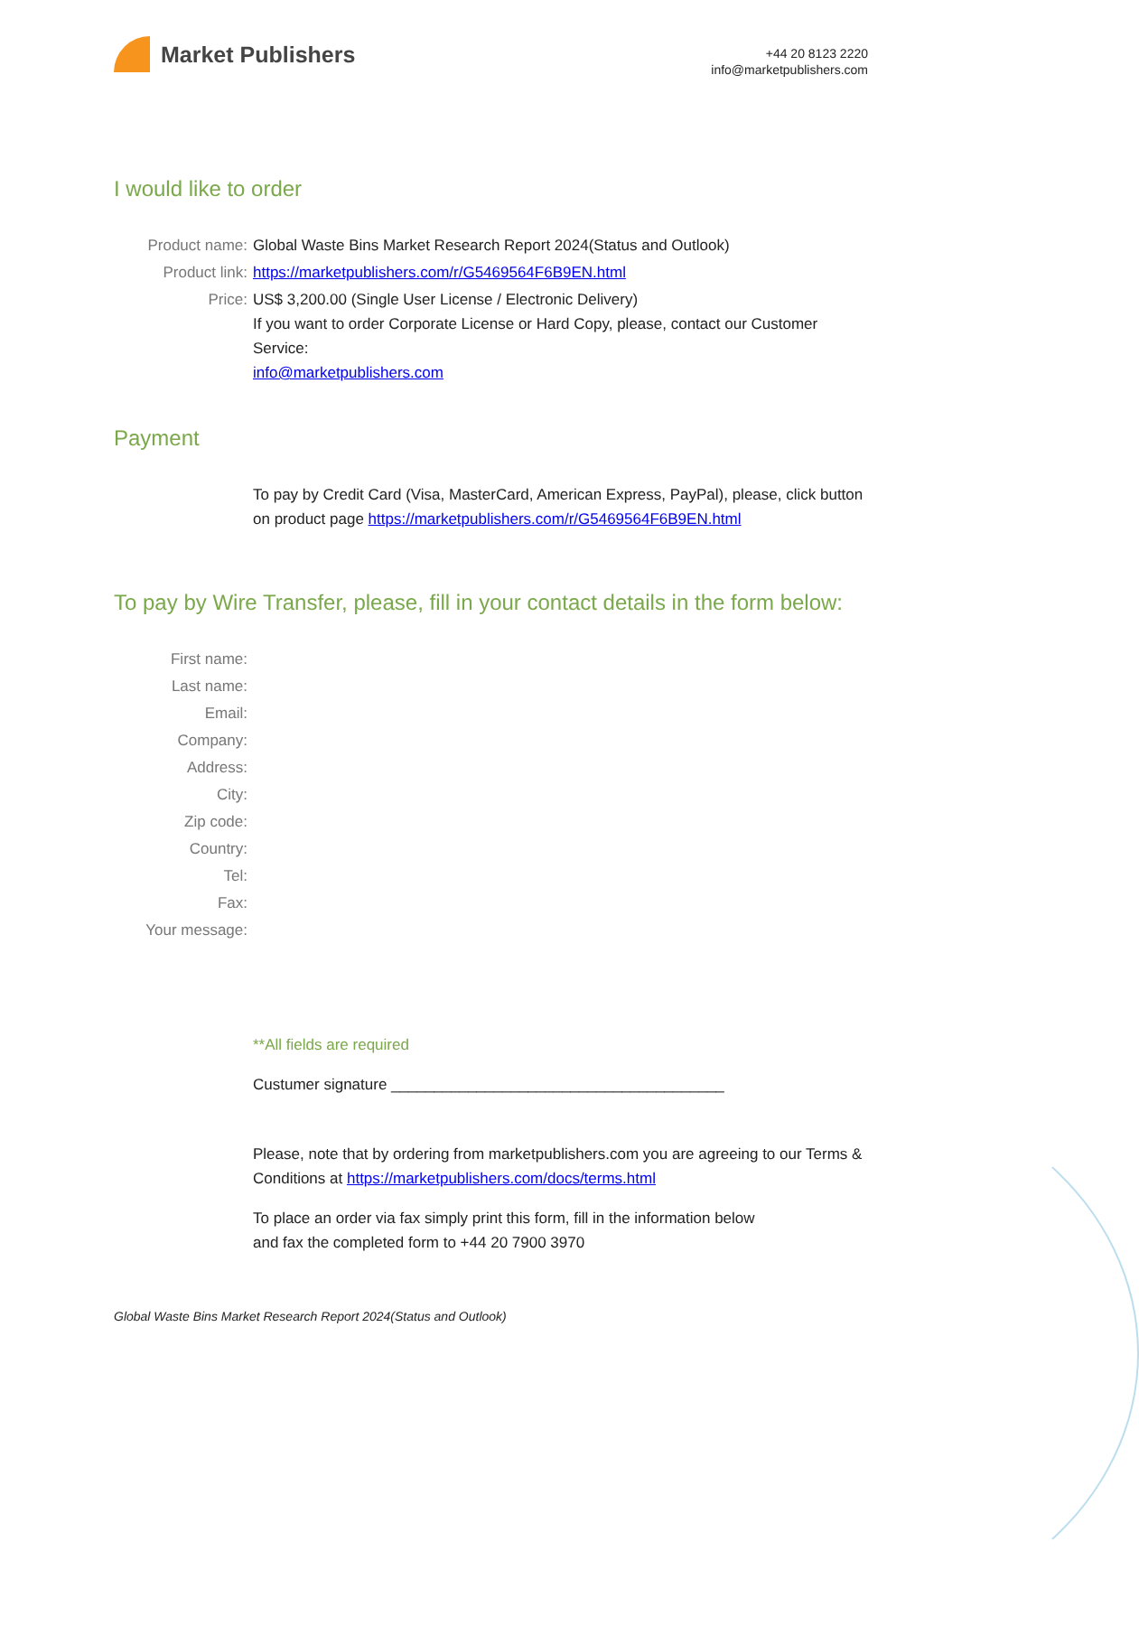Market Publishers
+44 20 8123 2220
info@marketpublishers.com
I would like to order
Product name: Global Waste Bins Market Research Report 2024(Status and Outlook)
Product link: https://marketpublishers.com/r/G5469564F6B9EN.html
Price: US$ 3,200.00 (Single User License / Electronic Delivery)
If you want to order Corporate License or Hard Copy, please, contact our Customer Service:
info@marketpublishers.com
Payment
To pay by Credit Card (Visa, MasterCard, American Express, PayPal), please, click button on product page https://marketpublishers.com/r/G5469564F6B9EN.html
To pay by Wire Transfer, please, fill in your contact details in the form below:
First name:
Last name:
Email:
Company:
Address:
City:
Zip code:
Country:
Tel:
Fax:
Your message:
**All fields are required
Custumer signature _______________________________________
Please, note that by ordering from marketpublishers.com you are agreeing to our Terms & Conditions at https://marketpublishers.com/docs/terms.html
To place an order via fax simply print this form, fill in the information below
and fax the completed form to +44 20 7900 3970
Global Waste Bins Market Research Report 2024(Status and Outlook)